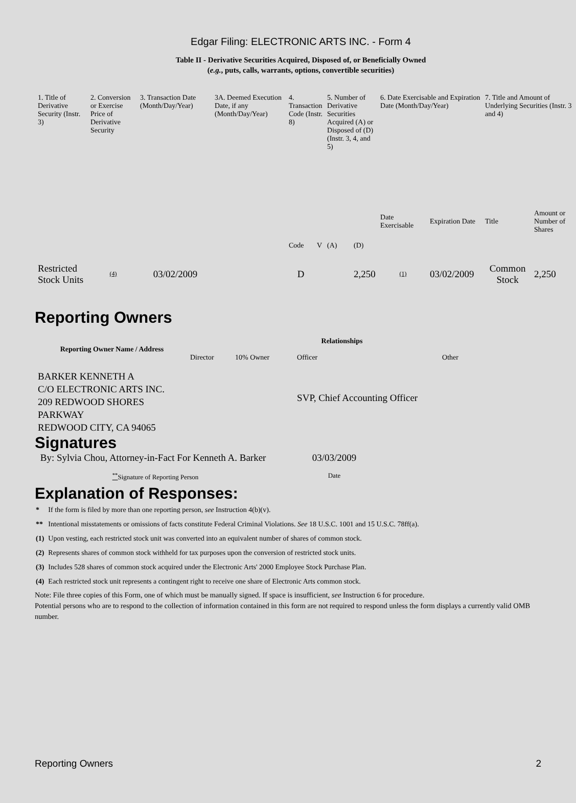Edgar Filing: ELECTRONIC ARTS INC. - Form 4
Table II - Derivative Securities Acquired, Disposed of, or Beneficially Owned
(e.g., puts, calls, warrants, options, convertible securities)
| 1. Title of Derivative Security (Instr. 3) | 2. Conversion or Exercise Price of Derivative Security | 3. Transaction Date (Month/Day/Year) | 3A. Deemed Execution Date, if any (Month/Day/Year) | 4. Transaction Code (Instr. 8) | | 5. Number of Derivative Securities Acquired (A) or Disposed of (D) (Instr. 3, 4, and 5) | | 6. Date Exercisable and Expiration Date (Month/Day/Year) | | 7. Title and Amount of Underlying Securities (Instr. 3 and 4) | |
| --- | --- | --- | --- | --- | --- | --- | --- | --- | --- | --- | --- |
| | | | | Code | V | (A) | (D) | Date Exercisable | Expiration Date | Title | Amount or Number of Shares |
| Restricted Stock Units | (4) | 03/02/2009 | | D | | | 2,250 | (1) | 03/02/2009 | Common Stock | 2,250 |
Reporting Owners
| Reporting Owner Name / Address | Relationships | | | |
| --- | --- | --- | --- | --- |
| | Director | 10% Owner | Officer | Other |
| BARKER KENNETH A C/O ELECTRONIC ARTS INC. 209 REDWOOD SHORES PARKWAY REDWOOD CITY, CA 94065 | | | SVP, Chief Accounting Officer | |
Signatures
| By: Sylvia Chou, Attorney-in-Fact For Kenneth A. Barker | 03/03/2009 |
| <sup>**</sup> Signature of Reporting Person | Date |
Explanation of Responses:
| * | If the form is filed by more than one reporting person, see Instruction 4(b)(v). |
| ** | Intentional misstatements or omissions of facts constitute Federal Criminal Violations. See 18 U.S.C. 1001 and 15 U.S.C. 78ff(a). |
| (1) | Upon vesting, each restricted stock unit was converted into an equivalent number of shares of common stock. |
| (2) | Represents shares of common stock withheld for tax purposes upon the conversion of restricted stock units. |
| (3) | Includes 528 shares of common stock acquired under the Electronic Arts' 2000 Employee Stock Purchase Plan. |
| (4) | Each restricted stock unit represents a contingent right to receive one share of Electronic Arts common stock. |
Note: File three copies of this Form, one of which must be manually signed. If space is insufficient, see Instruction 6 for procedure.
Potential persons who are to respond to the collection of information contained in this form are not required to respond unless the form displays a currently valid OMB number.
Reporting Owners 2